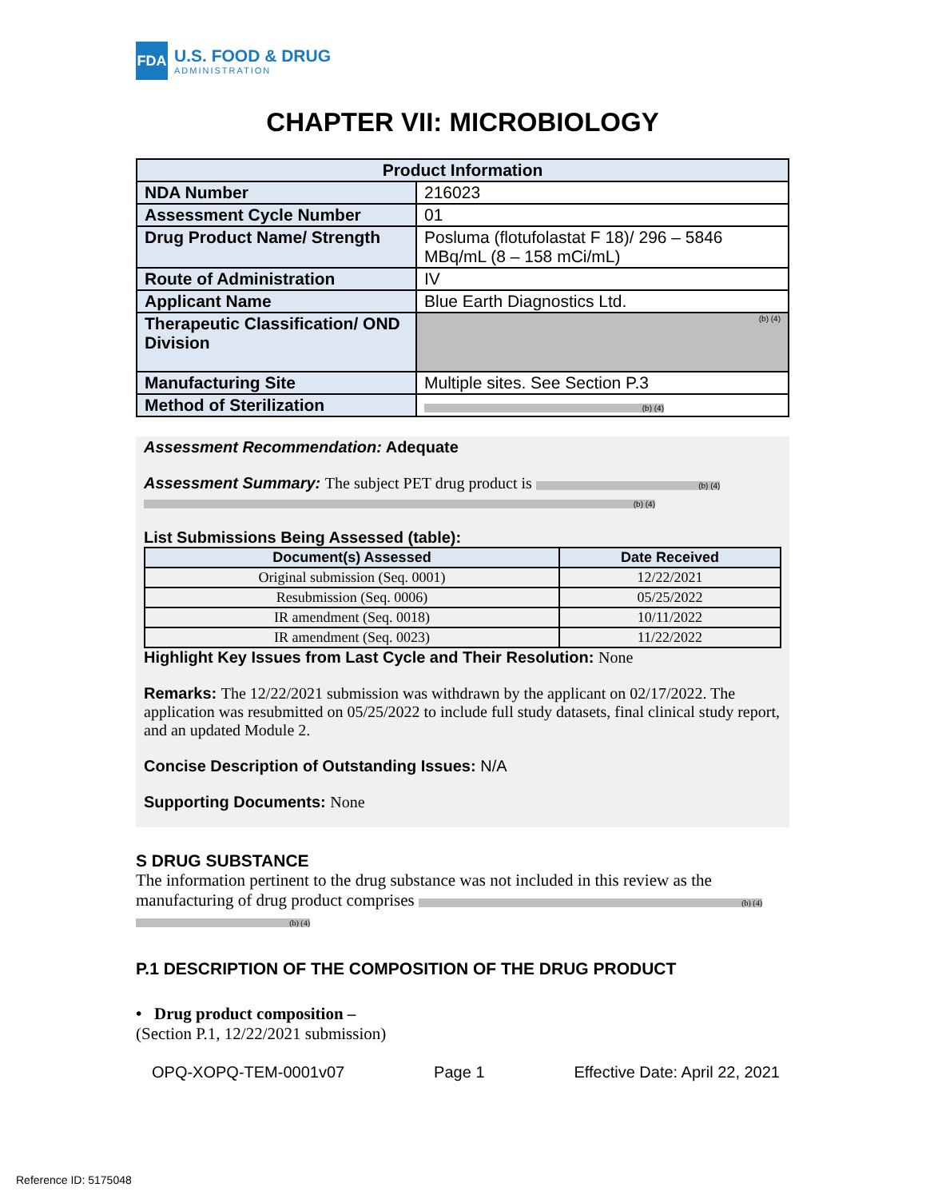FDA
U.S. FOOD & DRUG
ADMINISTRATION
CHAPTER VII: MICROBIOLOGY
| Product Information | |
| --- | --- |
| NDA Number | 216023 |
| Assessment Cycle Number | 01 |
| Drug Product Name/ Strength | Posluma (flotufolastat F 18)/ 296 – 5846 MBq/mL (8 – 158 mCi/mL) |
| Route of Administration | IV |
| Applicant Name | Blue Earth Diagnostics Ltd. |
| Therapeutic Classification/ OND Division | (b) (4) |
| Manufacturing Site | Multiple sites. See Section P.3 |
| Method of Sterilization | (b) (4) |
Assessment Recommendation: Adequate
Assessment Summary: The subject PET drug product is (b) (4)
(b) (4)
List Submissions Being Assessed (table):
| Document(s) Assessed | Date Received |
| --- | --- |
| Original submission (Seq. 0001) | 12/22/2021 |
| Resubmission (Seq. 0006) | 05/25/2022 |
| IR amendment (Seq. 0018) | 10/11/2022 |
| IR amendment (Seq. 0023) | 11/22/2022 |
Highlight Key Issues from Last Cycle and Their Resolution: None
Remarks: The 12/22/2021 submission was withdrawn by the applicant on 02/17/2022. The application was resubmitted on 05/25/2022 to include full study datasets, final clinical study report, and an updated Module 2.
Concise Description of Outstanding Issues: N/A
Supporting Documents: None
S DRUG SUBSTANCE
The information pertinent to the drug substance was not included in this review as the manufacturing of drug product comprises (b) (4)
(b) (4)
P.1 DESCRIPTION OF THE COMPOSITION OF THE DRUG PRODUCT
• Drug product composition –
(Section P.1, 12/22/2021 submission)
OPQ-XOPQ-TEM-0001v07 Page 1 Effective Date: April 22, 2021
Reference ID: 5175048